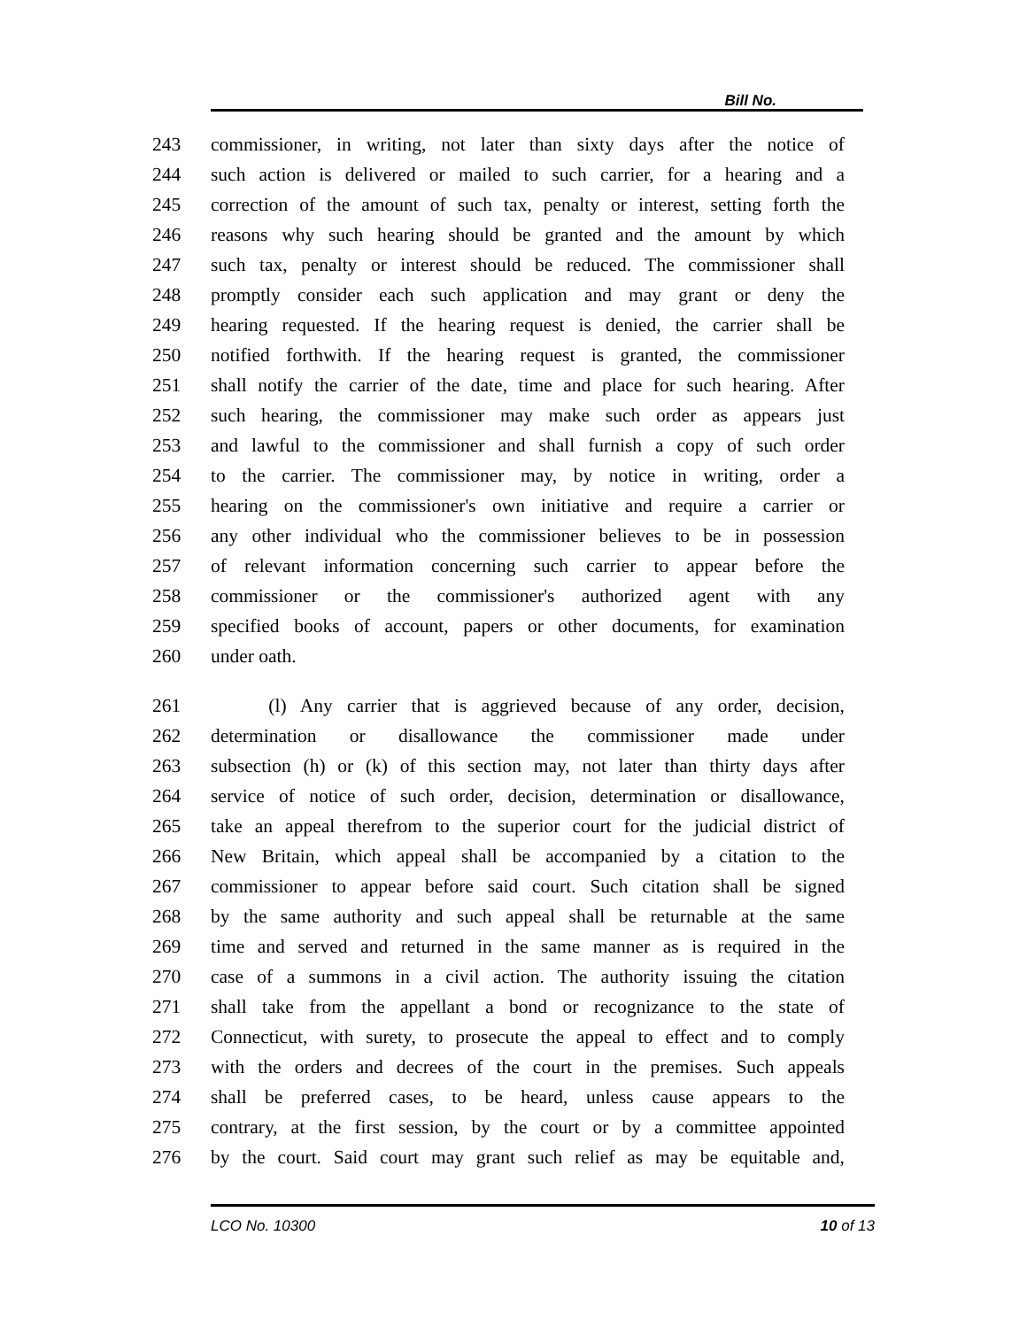Bill No.
243 commissioner, in writing, not later than sixty days after the notice of
244 such action is delivered or mailed to such carrier, for a hearing and a
245 correction of the amount of such tax, penalty or interest, setting forth the
246 reasons why such hearing should be granted and the amount by which
247 such tax, penalty or interest should be reduced. The commissioner shall
248 promptly consider each such application and may grant or deny the
249 hearing requested. If the hearing request is denied, the carrier shall be
250 notified forthwith. If the hearing request is granted, the commissioner
251 shall notify the carrier of the date, time and place for such hearing. After
252 such hearing, the commissioner may make such order as appears just
253 and lawful to the commissioner and shall furnish a copy of such order
254 to the carrier. The commissioner may, by notice in writing, order a
255 hearing on the commissioner's own initiative and require a carrier or
256 any other individual who the commissioner believes to be in possession
257 of relevant information concerning such carrier to appear before the
258 commissioner or the commissioner's authorized agent with any
259 specified books of account, papers or other documents, for examination
260 under oath.
261 (l) Any carrier that is aggrieved because of any order, decision,
262 determination or disallowance the commissioner made under
263 subsection (h) or (k) of this section may, not later than thirty days after
264 service of notice of such order, decision, determination or disallowance,
265 take an appeal therefrom to the superior court for the judicial district of
266 New Britain, which appeal shall be accompanied by a citation to the
267 commissioner to appear before said court. Such citation shall be signed
268 by the same authority and such appeal shall be returnable at the same
269 time and served and returned in the same manner as is required in the
270 case of a summons in a civil action. The authority issuing the citation
271 shall take from the appellant a bond or recognizance to the state of
272 Connecticut, with surety, to prosecute the appeal to effect and to comply
273 with the orders and decrees of the court in the premises. Such appeals
274 shall be preferred cases, to be heard, unless cause appears to the
275 contrary, at the first session, by the court or by a committee appointed
276 by the court. Said court may grant such relief as may be equitable and,
LCO No. 10300 10 of 13